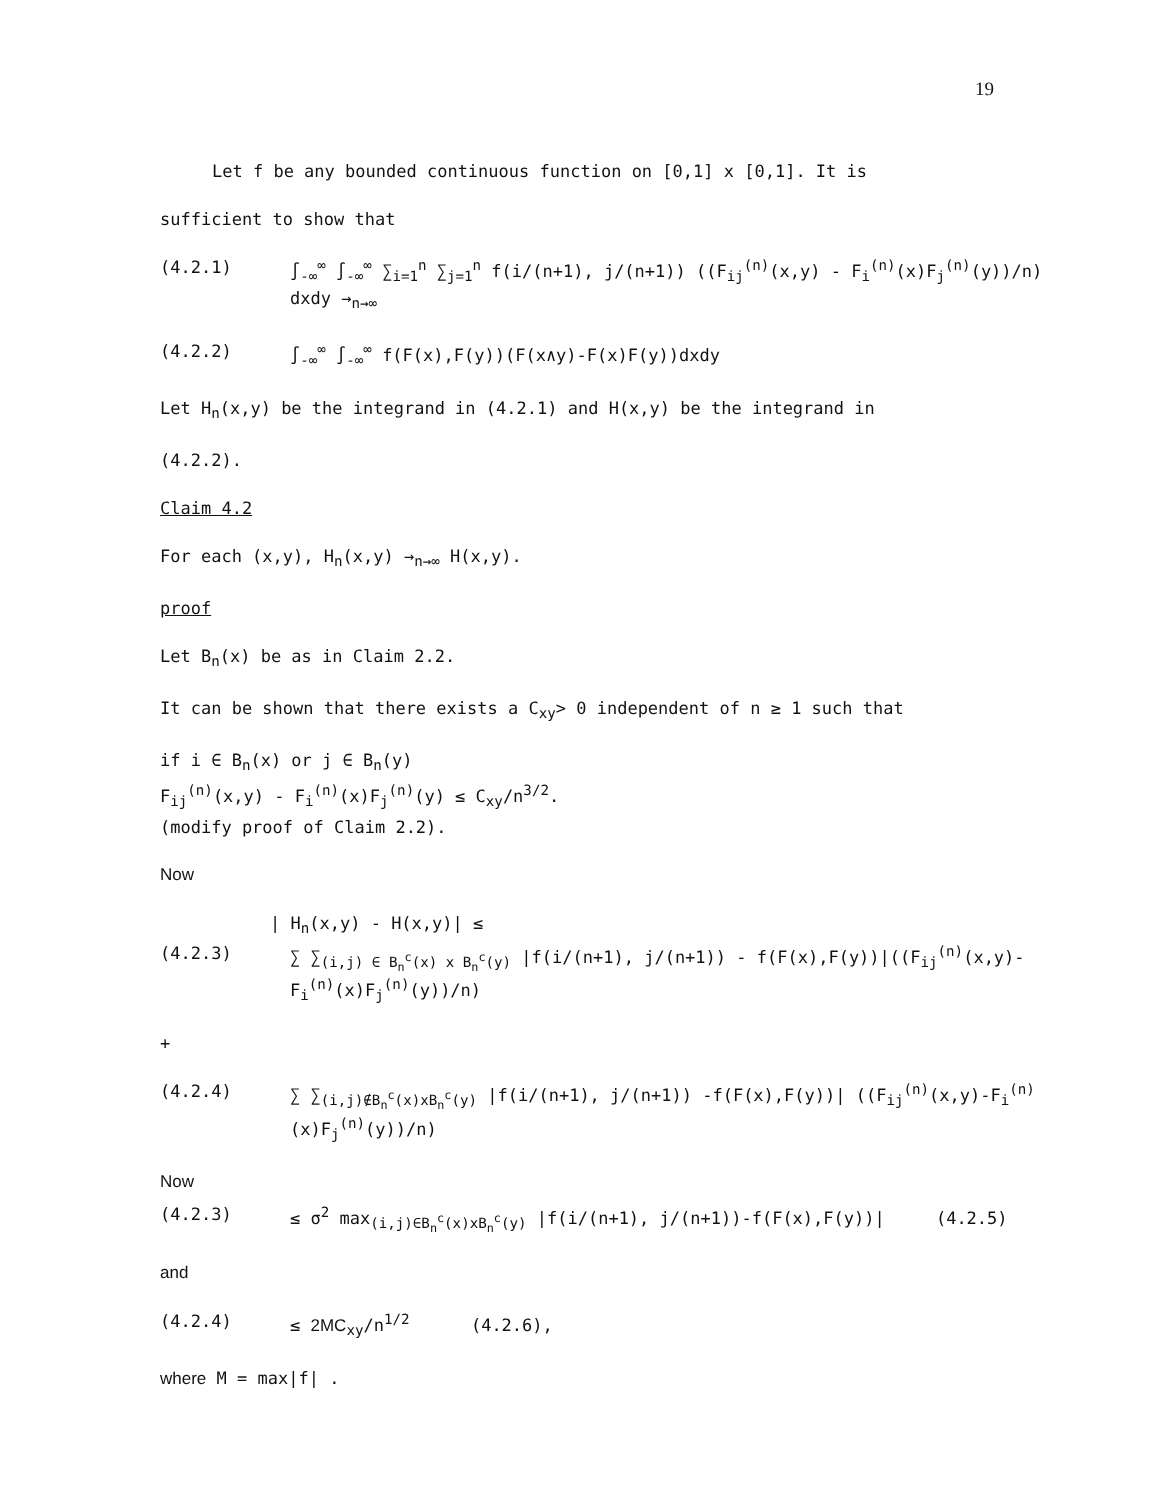19
Let f be any bounded continuous function on [0,1] x [0,1]. It is
sufficient to show that
(4.2.1) ∫<sub>-∞</sub><sup>∞</sup> ∫<sub>-∞</sub><sup>∞</sup> ∑<sub>i=1</sub><sup>n</sup> ∑<sub>j=1</sub><sup>n</sup> f(i/(n+1), j/(n+1)) ((F<sub>ij</sub><sup>(n)</sup>(x,y) - F<sub>i</sub><sup>(n)</sup>(x)F<sub>j</sub><sup>(n)</sup>(y))/n) dxdy →<sub>n→∞</sub>
(4.2.2) ∫<sub>-∞</sub><sup>∞</sup> ∫<sub>-∞</sub><sup>∞</sup> f(F(x),F(y))(F(x∧y)-F(x)F(y))dxdy
Let H<sub>n</sub>(x,y) be the integrand in (4.2.1) and H(x,y) be the integrand in
(4.2.2).
Claim 4.2
For each (x,y), H<sub>n</sub>(x,y) →<sub>n→∞</sub> H(x,y).
proof
Let B<sub>n</sub>(x) be as in Claim 2.2.
It can be shown that there exists a C<sub>xy</sub>> 0 independent of n ≥ 1 such that
if i ∈ B<sub>n</sub>(x) or j ∈ B<sub>n</sub>(y)
F<sub>ij</sub><sup>(n)</sup>(x,y) - F<sub>i</sub><sup>(n)</sup>(x)F<sub>j</sub><sup>(n)</sup>(y) ≤ C<sub>xy</sub>/n<sup>3/2</sup>.
(modify proof of Claim 2.2).
Now
| H<sub>n</sub>(x,y) - H(x,y)| ≤
(4.2.3) ∑ ∑<sub>(i,j) ∈ B<sub>n</sub><sup>c</sup>(x) x B<sub>n</sub><sup>c</sup>(y)</sub> |f(i/(n+1), j/(n+1)) - f(F(x),F(y))|((F<sub>ij</sub><sup>(n)</sup>(x,y)-F<sub>i</sub><sup>(n)</sup>(x)F<sub>j</sub><sup>(n)</sup>(y))/n)
+
(4.2.4) ∑ ∑<sub>(i,j)∉B<sub>n</sub><sup>c</sup>(x)xB<sub>n</sub><sup>c</sup>(y)</sub> |f(i/(n+1), j/(n+1)) -f(F(x),F(y))| ((F<sub>ij</sub><sup>(n)</sup>(x,y)-F<sub>i</sub><sup>(n)</sup>(x)F<sub>j</sub><sup>(n)</sup>(y))/n)
Now
(4.2.3) ≤ σ<sup>2</sup> max<sub>(i,j)∈B<sub>n</sub><sup>c</sup>(x)xB<sub>n</sub><sup>c</sup>(y)</sub> |f(i/(n+1), j/(n+1))-f(F(x),F(y))| (4.2.5)
and
(4.2.4) ≤ 2MC<sub>xy</sub>/n<sup>1/2</sup> (4.2.6),
where M = max|f| .